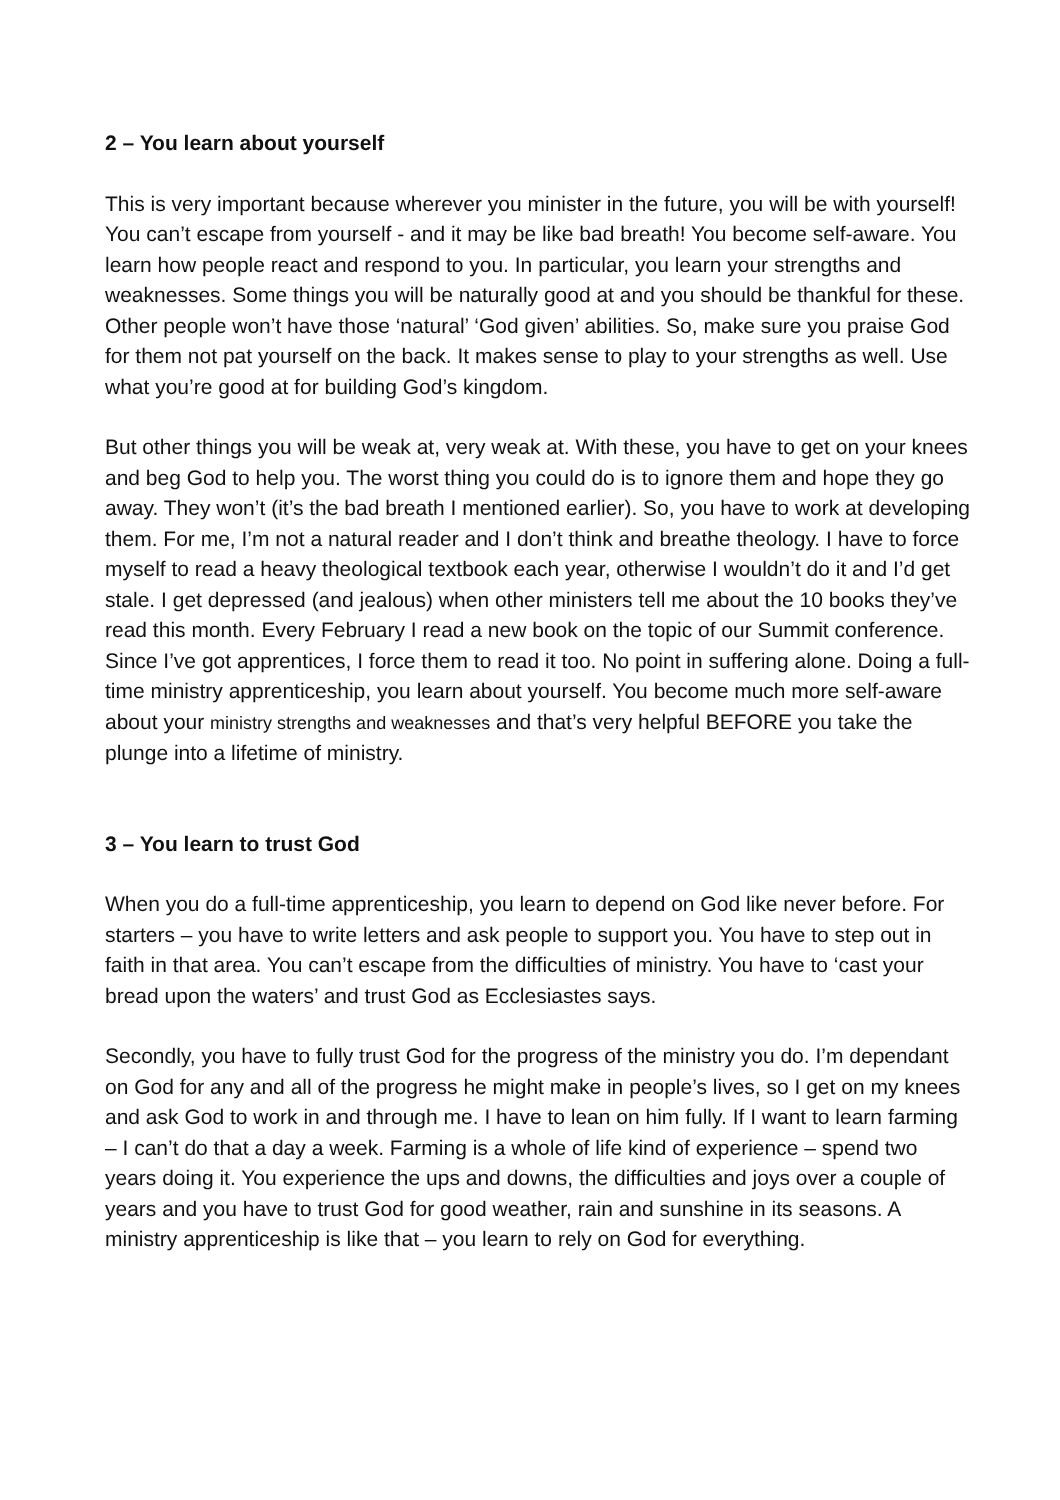2 – You learn about yourself
This is very important because wherever you minister in the future, you will be with yourself! You can’t escape from yourself - and it may be like bad breath! You become self-aware. You learn how people react and respond to you. In particular, you learn your strengths and weaknesses. Some things you will be naturally good at and you should be thankful for these. Other people won’t have those ‘natural’ ‘God given’ abilities. So, make sure you praise God for them not pat yourself on the back. It makes sense to play to your strengths as well. Use what you’re good at for building God’s kingdom.
But other things you will be weak at, very weak at. With these, you have to get on your knees and beg God to help you. The worst thing you could do is to ignore them and hope they go away. They won’t (it’s the bad breath I mentioned earlier). So, you have to work at developing them. For me, I’m not a natural reader and I don’t think and breathe theology. I have to force myself to read a heavy theological textbook each year, otherwise I wouldn’t do it and I’d get stale. I get depressed (and jealous) when other ministers tell me about the 10 books they’ve read this month. Every February I read a new book on the topic of our Summit conference. Since I’ve got apprentices, I force them to read it too. No point in suffering alone. Doing a full-time ministry apprenticeship, you learn about yourself. You become much more self-aware about your ministry strengths and weaknesses and that’s very helpful BEFORE you take the plunge into a lifetime of ministry.
3 – You learn to trust God
When you do a full-time apprenticeship, you learn to depend on God like never before. For starters – you have to write letters and ask people to support you. You have to step out in faith in that area. You can’t escape from the difficulties of ministry. You have to ‘cast your bread upon the waters’ and trust God as Ecclesiastes says.
Secondly, you have to fully trust God for the progress of the ministry you do. I’m dependant on God for any and all of the progress he might make in people’s lives, so I get on my knees and ask God to work in and through me. I have to lean on him fully. If I want to learn farming – I can’t do that a day a week. Farming is a whole of life kind of experience – spend two years doing it. You experience the ups and downs, the difficulties and joys over a couple of years and you have to trust God for good weather, rain and sunshine in its seasons. A ministry apprenticeship is like that – you learn to rely on God for everything.